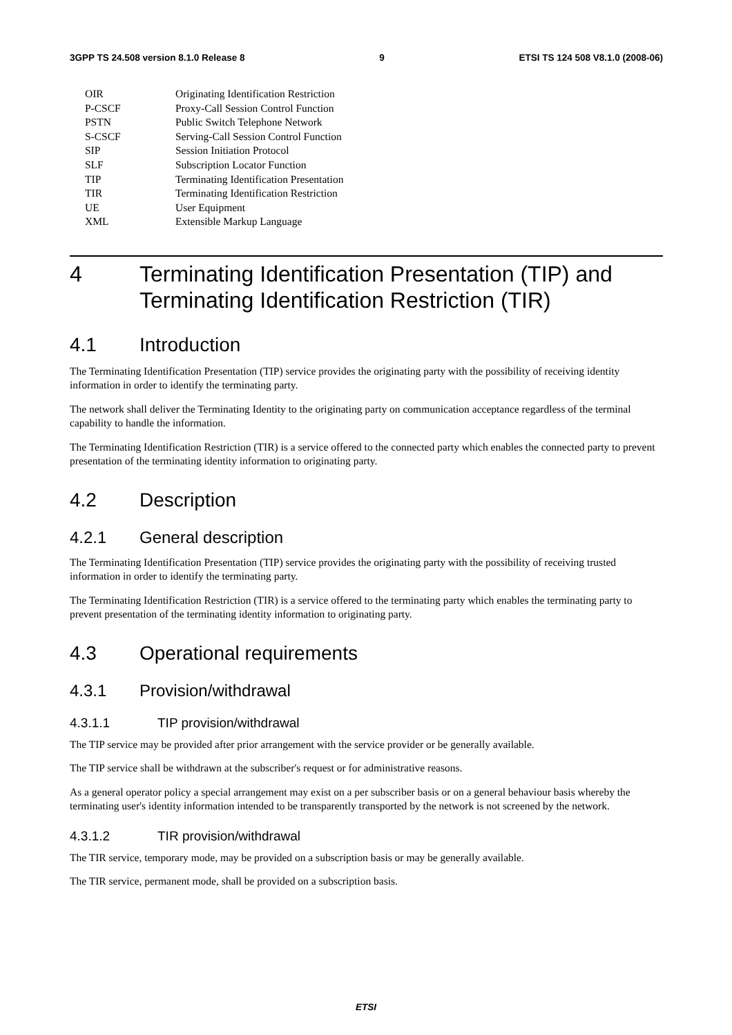3GPP TS 24.508 version 8.1.0 Release 8 9 ETSI TS 124 508 V8.1.0 (2008-06)
| OIR | Originating Identification Restriction |
| P-CSCF | Proxy-Call Session Control Function |
| PSTN | Public Switch Telephone Network |
| S-CSCF | Serving-Call Session Control Function |
| SIP | Session Initiation Protocol |
| SLF | Subscription Locator Function |
| TIP | Terminating Identification Presentation |
| TIR | Terminating Identification Restriction |
| UE | User Equipment |
| XML | Extensible Markup Language |
4 Terminating Identification Presentation (TIP) and Terminating Identification Restriction (TIR)
4.1 Introduction
The Terminating Identification Presentation (TIP) service provides the originating party with the possibility of receiving identity information in order to identify the terminating party.
The network shall deliver the Terminating Identity to the originating party on communication acceptance regardless of the terminal capability to handle the information.
The Terminating Identification Restriction (TIR) is a service offered to the connected party which enables the connected party to prevent presentation of the terminating identity information to originating party.
4.2 Description
4.2.1 General description
The Terminating Identification Presentation (TIP) service provides the originating party with the possibility of receiving trusted information in order to identify the terminating party.
The Terminating Identification Restriction (TIR) is a service offered to the terminating party which enables the terminating party to prevent presentation of the terminating identity information to originating party.
4.3 Operational requirements
4.3.1 Provision/withdrawal
4.3.1.1 TIP provision/withdrawal
The TIP service may be provided after prior arrangement with the service provider or be generally available.
The TIP service shall be withdrawn at the subscriber's request or for administrative reasons.
As a general operator policy a special arrangement may exist on a per subscriber basis or on a general behaviour basis whereby the terminating user's identity information intended to be transparently transported by the network is not screened by the network.
4.3.1.2 TIR provision/withdrawal
The TIR service, temporary mode, may be provided on a subscription basis or may be generally available.
The TIR service, permanent mode, shall be provided on a subscription basis.
ETSI